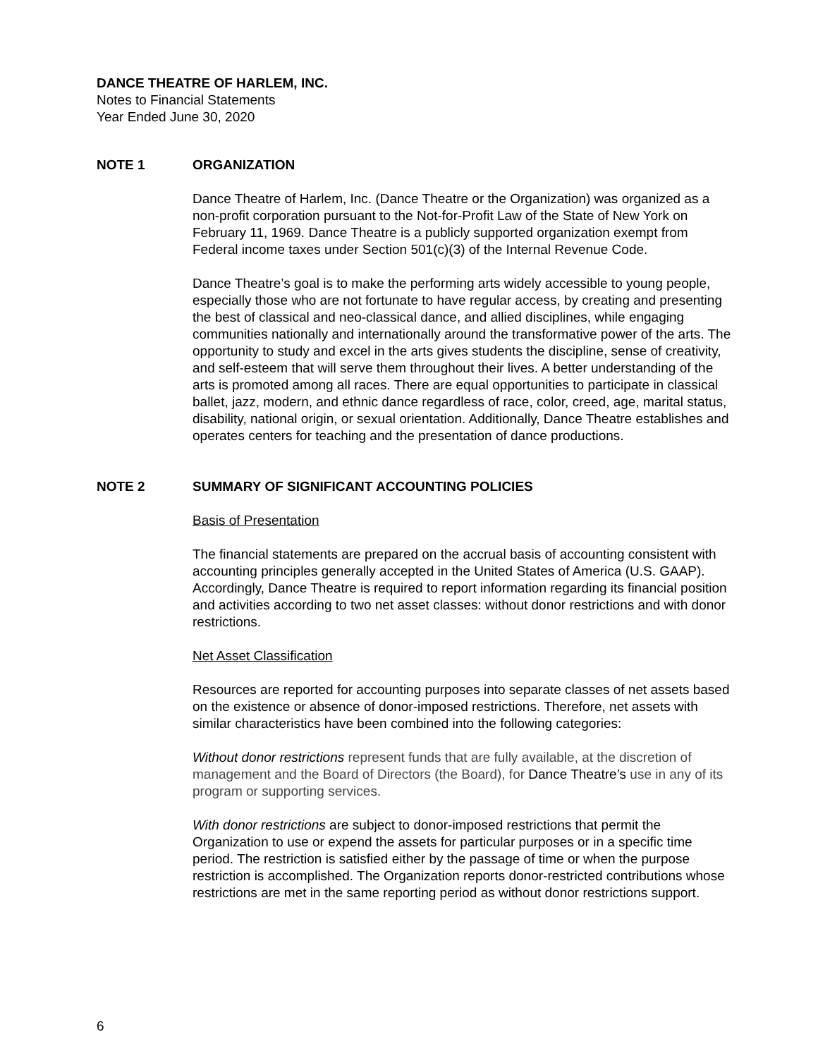DANCE THEATRE OF HARLEM, INC.
Notes to Financial Statements
Year Ended June 30, 2020
NOTE 1 ORGANIZATION
Dance Theatre of Harlem, Inc. (Dance Theatre or the Organization) was organized as a non-profit corporation pursuant to the Not-for-Profit Law of the State of New York on February 11, 1969. Dance Theatre is a publicly supported organization exempt from Federal income taxes under Section 501(c)(3) of the Internal Revenue Code.
Dance Theatre’s goal is to make the performing arts widely accessible to young people, especially those who are not fortunate to have regular access, by creating and presenting the best of classical and neo-classical dance, and allied disciplines, while engaging communities nationally and internationally around the transformative power of the arts. The opportunity to study and excel in the arts gives students the discipline, sense of creativity, and self-esteem that will serve them throughout their lives. A better understanding of the arts is promoted among all races. There are equal opportunities to participate in classical ballet, jazz, modern, and ethnic dance regardless of race, color, creed, age, marital status, disability, national origin, or sexual orientation. Additionally, Dance Theatre establishes and operates centers for teaching and the presentation of dance productions.
NOTE 2 SUMMARY OF SIGNIFICANT ACCOUNTING POLICIES
Basis of Presentation
The financial statements are prepared on the accrual basis of accounting consistent with accounting principles generally accepted in the United States of America (U.S. GAAP). Accordingly, Dance Theatre is required to report information regarding its financial position and activities according to two net asset classes: without donor restrictions and with donor restrictions.
Net Asset Classification
Resources are reported for accounting purposes into separate classes of net assets based on the existence or absence of donor-imposed restrictions. Therefore, net assets with similar characteristics have been combined into the following categories:
Without donor restrictions represent funds that are fully available, at the discretion of management and the Board of Directors (the Board), for Dance Theatre’s use in any of its program or supporting services.
With donor restrictions are subject to donor-imposed restrictions that permit the Organization to use or expend the assets for particular purposes or in a specific time period. The restriction is satisfied either by the passage of time or when the purpose restriction is accomplished. The Organization reports donor-restricted contributions whose restrictions are met in the same reporting period as without donor restrictions support.
6